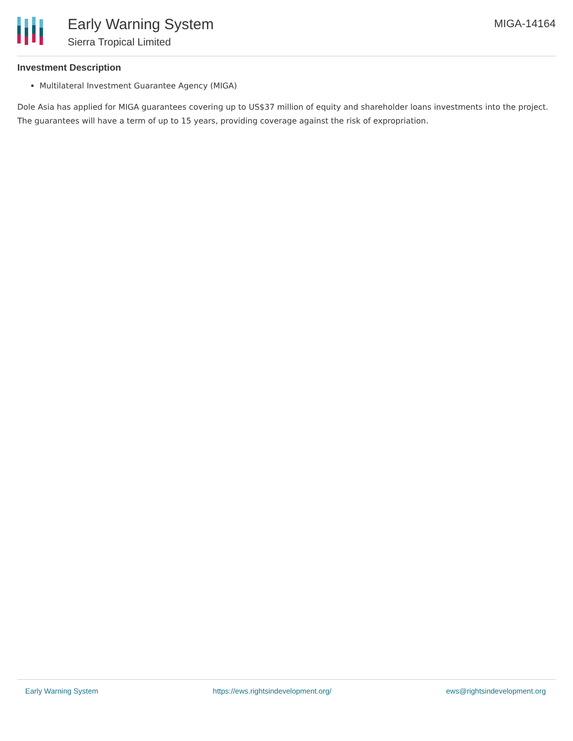Early Warning System
Sierra Tropical Limited
MIGA-14164
Investment Description
Multilateral Investment Guarantee Agency (MIGA)
Dole Asia has applied for MIGA guarantees covering up to US$37 million of equity and shareholder loans investments into the project. The guarantees will have a term of up to 15 years, providing coverage against the risk of expropriation.
Early Warning System https://ews.rightsindevelopment.org/ ews@rightsindevelopment.org